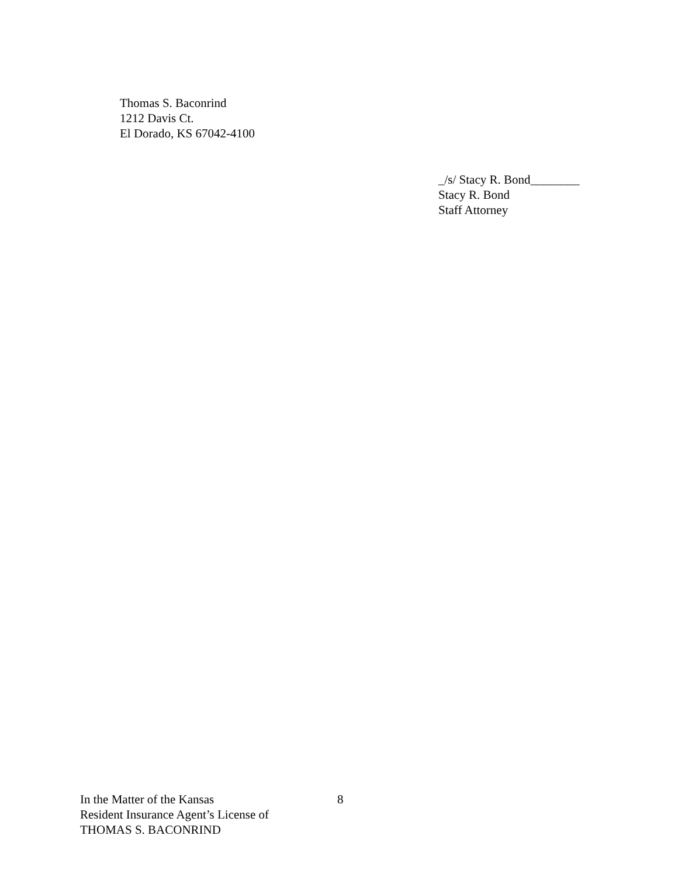Thomas S. Baconrind
1212 Davis Ct.
El Dorado, KS 67042-4100
_/s/ Stacy R. Bond________
Stacy R. Bond
Staff Attorney
In the Matter of the Kansas
Resident Insurance Agent’s License of
THOMAS S. BACONRIND
8